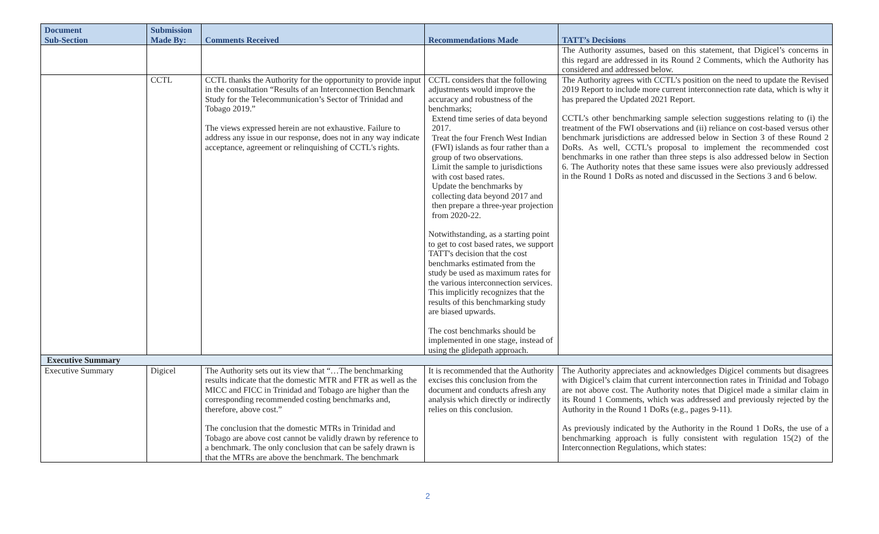| Document Sub-Section | Submission Made By: | Comments Received | Recommendations Made | TATT’s Decisions |
| --- | --- | --- | --- | --- |
| | | | | The Authority assumes, based on this statement, that Digicel’s concerns in this regard are addressed in its Round 2 Comments, which the Authority has considered and addressed below. |
| | CCTL | CCTL thanks the Authority for the opportunity to provide input in the consultation “Results of an Interconnection Benchmark Study for the Telecommunication’s Sector of Trinidad and Tobago 2019.” The views expressed herein are not exhaustive. Failure to address any issue in our response, does not in any way indicate acceptance, agreement or relinquishing of CCTL's rights. | CCTL considers that the following adjustments would improve the accuracy and robustness of the benchmarks; Extend time series of data beyond 2017. Treat the four French West Indian (FWI) islands as four rather than a group of two observations. Limit the sample to jurisdictions with cost based rates. Update the benchmarks by collecting data beyond 2017 and then prepare a three-year projection from 2020-22. Notwithstanding, as a starting point to get to cost based rates, we support TATT's decision that the cost benchmarks estimated from the study be used as maximum rates for the various interconnection services. This implicitly recognizes that the results of this benchmarking study are biased upwards. The cost benchmarks should be implemented in one stage, instead of using the glidepath approach. | The Authority agrees with CCTL’s position on the need to update the Revised 2019 Report to include more current interconnection rate data, which is why it has prepared the Updated 2021 Report. CCTL’s other benchmarking sample selection suggestions relating to (i) the treatment of the FWI observations and (ii) reliance on cost-based versus other benchmark jurisdictions are addressed below in Section 3 of these Round 2 DoRs. As well, CCTL’s proposal to implement the recommended cost benchmarks in one rather than three steps is also addressed below in Section 6. The Authority notes that these same issues were also previously addressed in the Round 1 DoRs as noted and discussed in the Sections 3 and 6 below. |
| Executive Summary | | | | |
| Executive Summary | Digicel | The Authority sets out its view that “…The benchmarking results indicate that the domestic MTR and FTR as well as the MICC and FICC in Trinidad and Tobago are higher than the corresponding recommended costing benchmarks and, therefore, above cost.” The conclusion that the domestic MTRs in Trinidad and Tobago are above cost cannot be validly drawn by reference to a benchmark. The only conclusion that can be safely drawn is that the MTRs are above the benchmark. The benchmark | It is recommended that the Authority excises this conclusion from the document and conducts afresh any analysis which directly or indirectly relies on this conclusion. | The Authority appreciates and acknowledges Digicel comments but disagrees with Digicel’s claim that current interconnection rates in Trinidad and Tobago are not above cost. The Authority notes that Digicel made a similar claim in its Round 1 Comments, which was addressed and previously rejected by the Authority in the Round 1 DoRs (e.g., pages 9-11). As previously indicated by the Authority in the Round 1 DoRs, the use of a benchmarking approach is fully consistent with regulation 15(2) of the Interconnection Regulations, which states: |
2